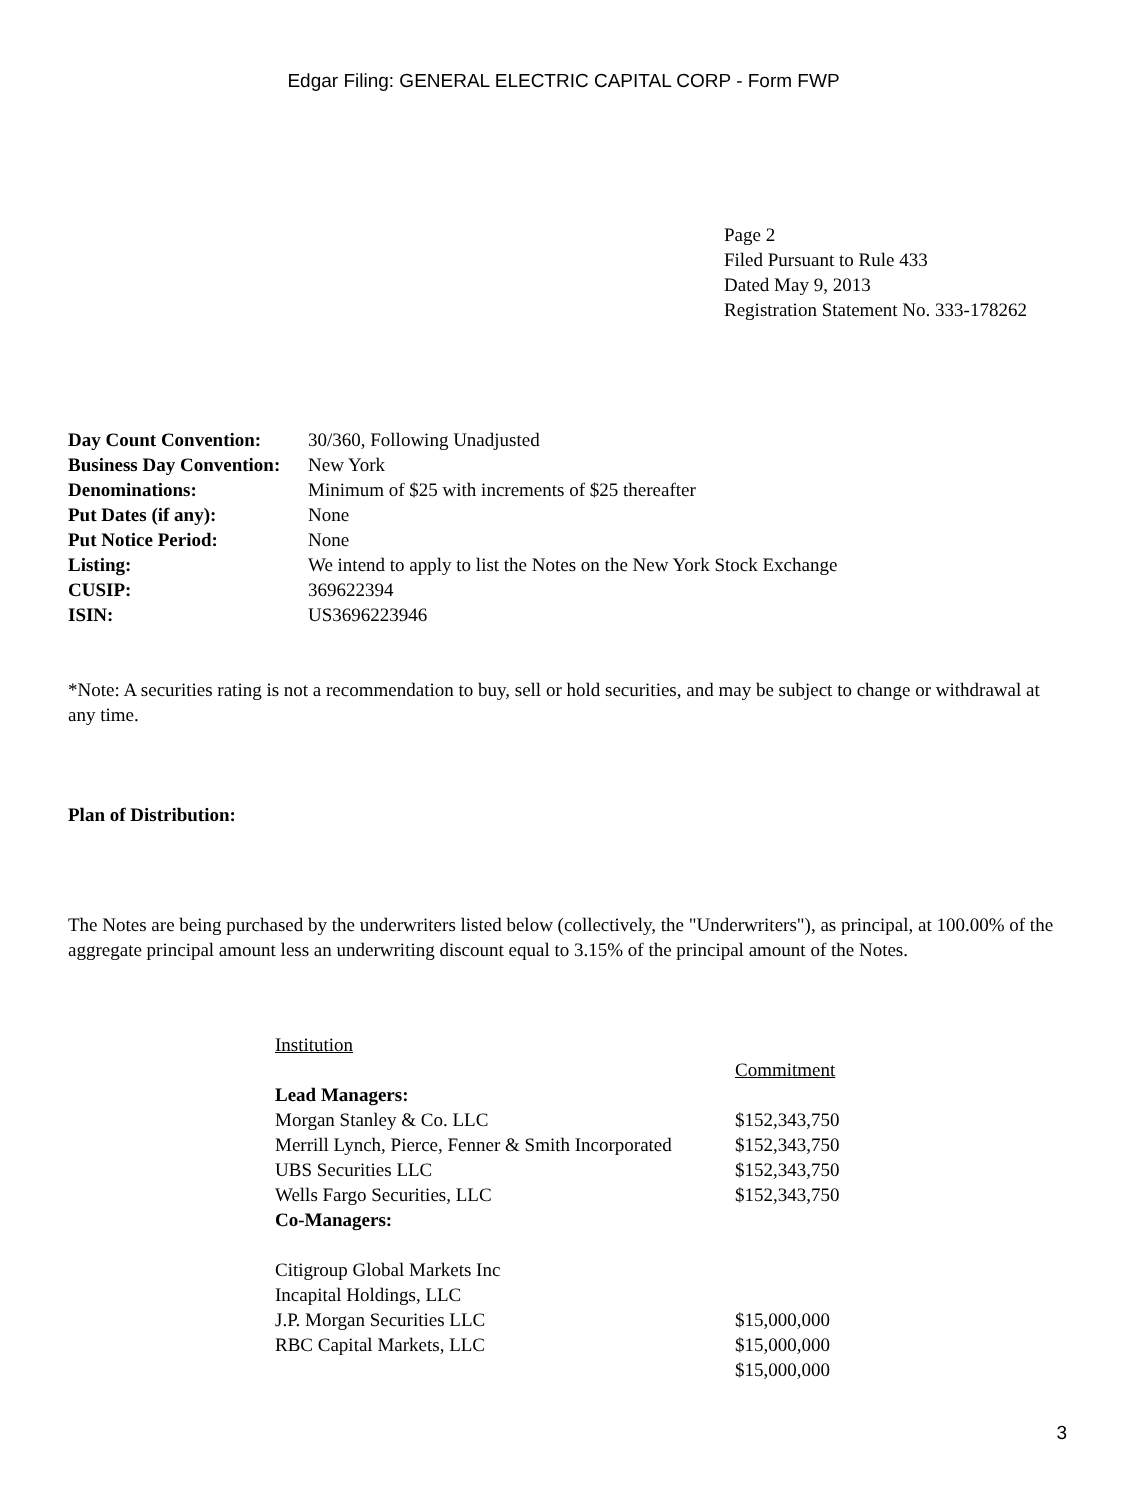Edgar Filing: GENERAL ELECTRIC CAPITAL CORP - Form FWP
Page 2
Filed Pursuant to Rule 433
Dated May 9, 2013
Registration Statement No. 333-178262
| Day Count Convention: | 30/360, Following Unadjusted |
| Business Day Convention: | New York |
| Denominations: | Minimum of $25 with increments of $25 thereafter |
| Put Dates (if any): | None |
| Put Notice Period: | None |
| Listing: | We intend to apply to list the Notes on the New York Stock Exchange |
| CUSIP: | 369622394 |
| ISIN: | US3696223946 |
*Note: A securities rating is not a recommendation to buy, sell or hold securities, and may be subject to change or withdrawal at any time.
Plan of Distribution:
The Notes are being purchased by the underwriters listed below (collectively, the "Underwriters"), as principal, at 100.00% of the aggregate principal amount less an underwriting discount equal to 3.15% of the principal amount of the Notes.
| Institution | |
| | Commitment |
| Lead Managers: | |
| Morgan Stanley & Co. LLC | $152,343,750 |
| Merrill Lynch, Pierce, Fenner & Smith Incorporated | $152,343,750 |
| UBS Securities LLC | $152,343,750 |
| Wells Fargo Securities, LLC | $152,343,750 |
| Co-Managers: | |
| Citigroup Global Markets Inc | |
| Incapital Holdings, LLC | |
| J.P. Morgan Securities LLC | $15,000,000 |
| RBC Capital Markets, LLC | $15,000,000 |
| | $15,000,000 |
3